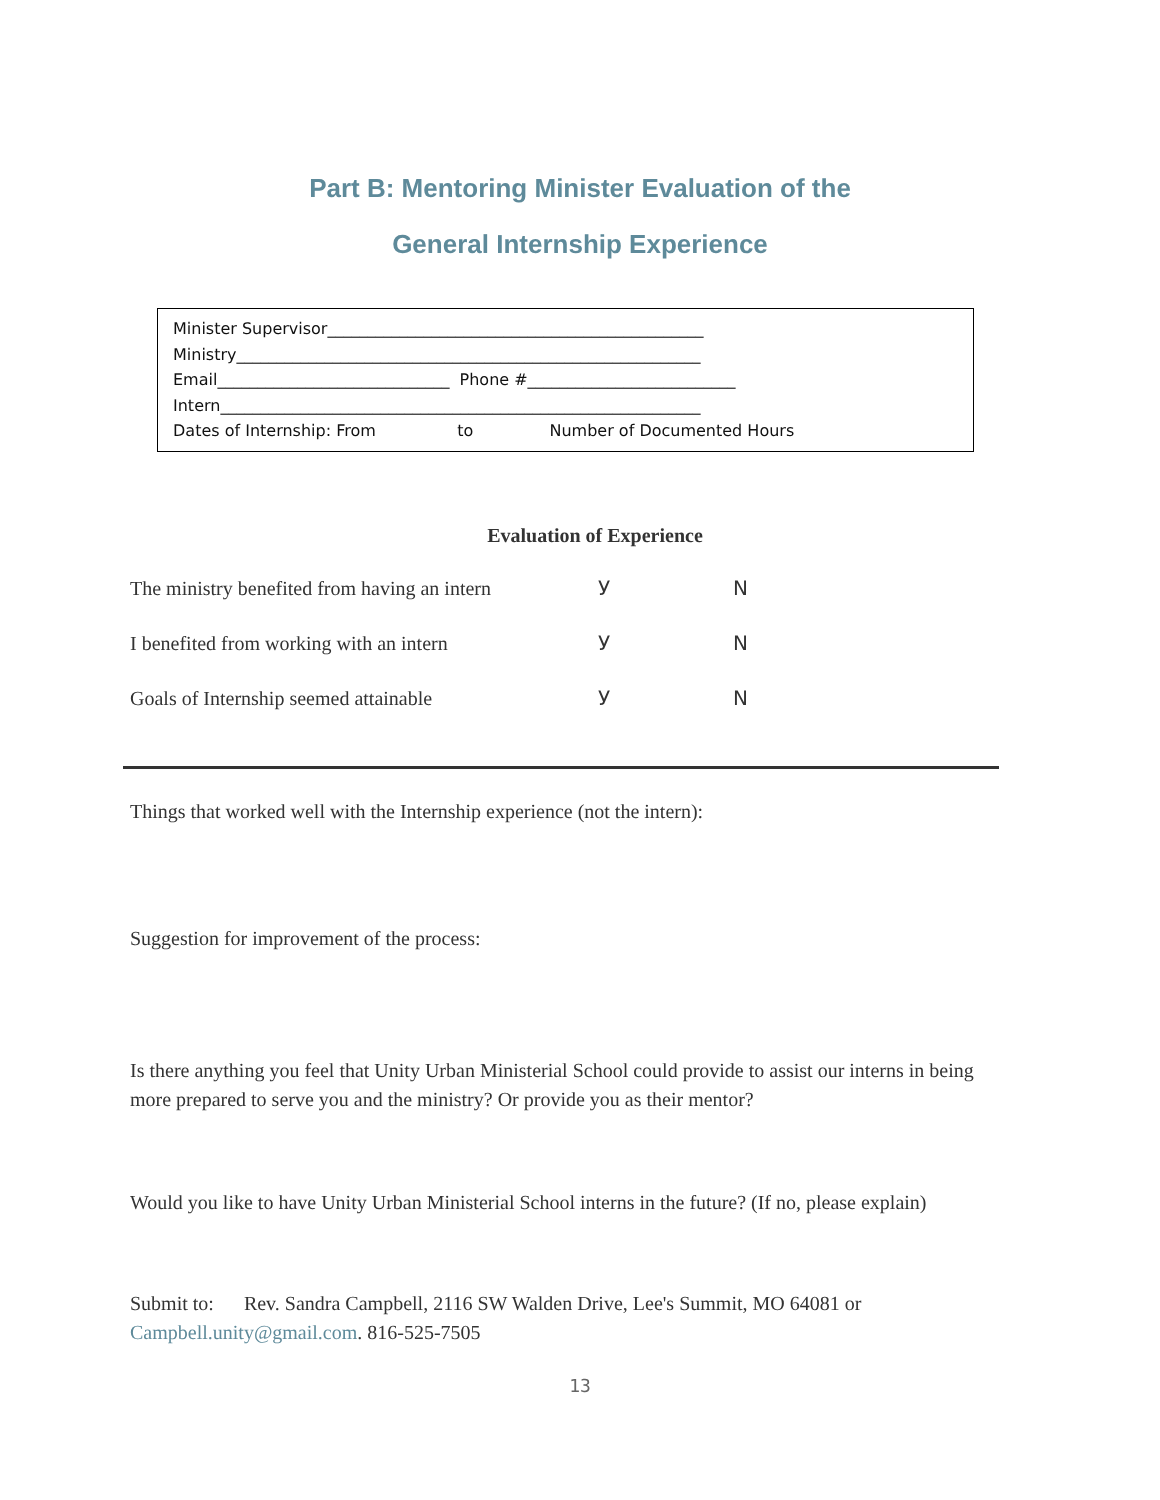Part B: Mentoring Minister Evaluation of the
General Internship Experience
Minister Supervisor_______________________________________________
Ministry__________________________________________________________
Email_____________________________ Phone #__________________________
Intern____________________________________________________________
Dates of Internship: From to Number of Documented Hours
Evaluation of Experience
The ministry benefited from having an intern У N
I benefited from working with an intern У N
Goals of Internship seemed attainable У N
Things that worked well with the Internship experience (not the intern):
Suggestion for improvement of the process:
Is there anything you feel that Unity Urban Ministerial School could provide to assist our interns in being more prepared to serve you and the ministry? Or provide you as their mentor?
Would you like to have Unity Urban Ministerial School interns in the future? (If no, please explain)
Submit to: Rev. Sandra Campbell, 2116 SW Walden Drive, Lee's Summit, MO 64081 or Campbell.unity@gmail.com. 816-525-7505
13